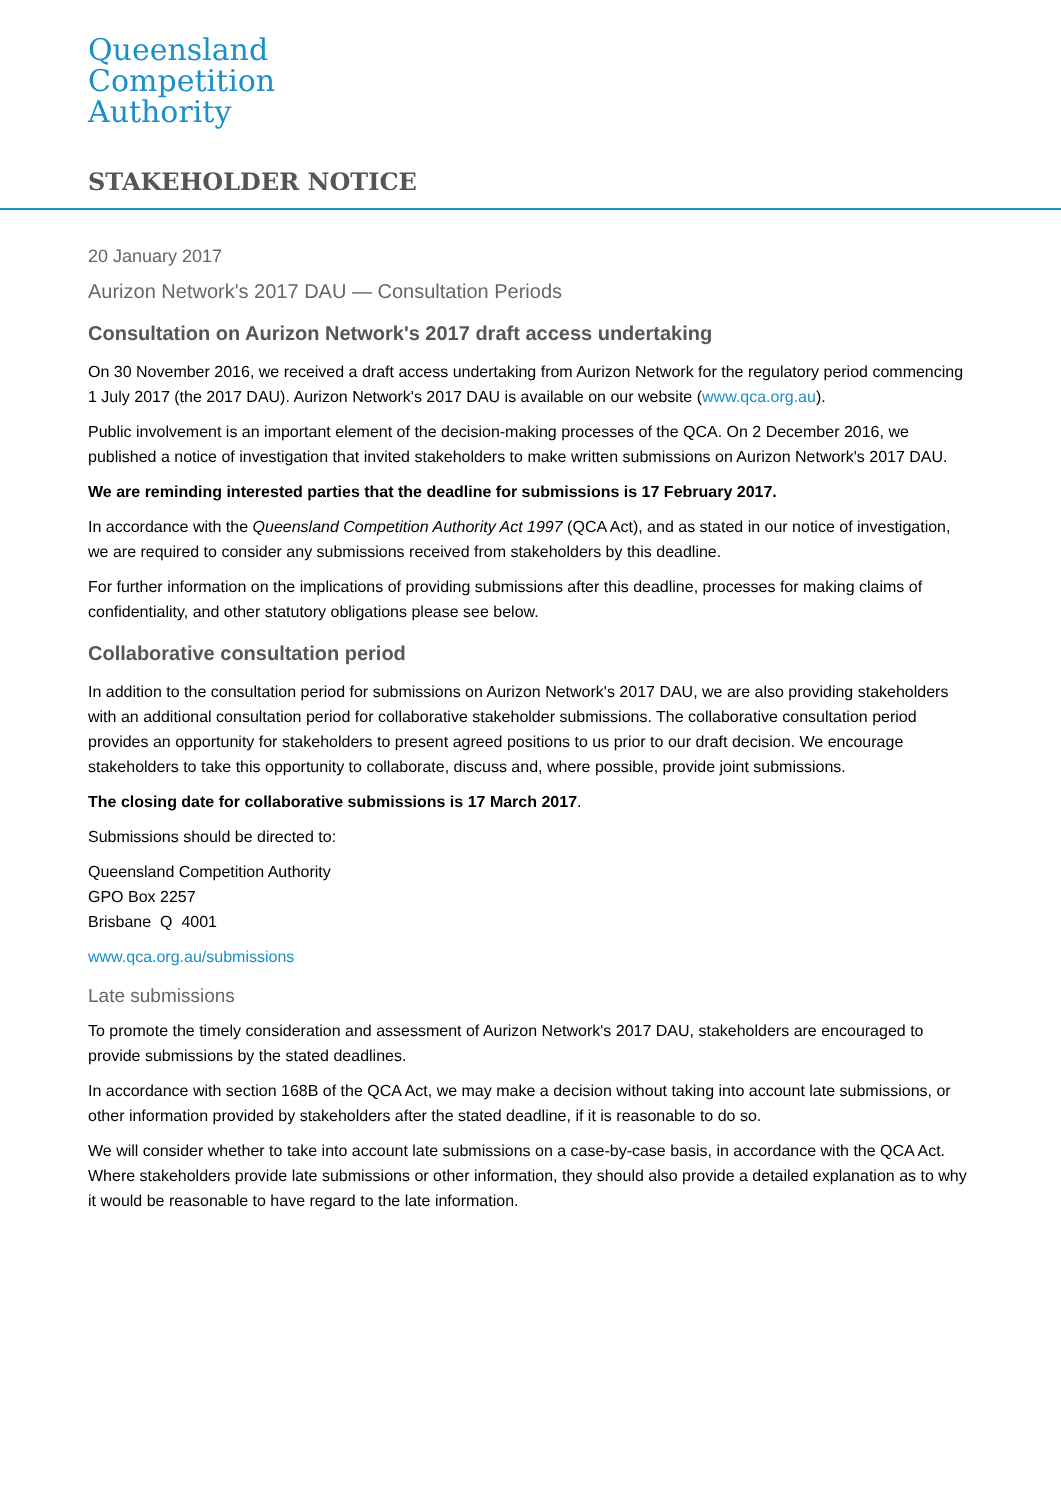Queensland
Competition
Authority
STAKEHOLDER NOTICE
20 January 2017
Aurizon Network's 2017 DAU — Consultation Periods
Consultation on Aurizon Network's 2017 draft access undertaking
On 30 November 2016, we received a draft access undertaking from Aurizon Network for the regulatory period commencing 1 July 2017 (the 2017 DAU). Aurizon Network's 2017 DAU is available on our website (www.qca.org.au).
Public involvement is an important element of the decision-making processes of the QCA. On 2 December 2016, we published a notice of investigation that invited stakeholders to make written submissions on Aurizon Network's 2017 DAU.
We are reminding interested parties that the deadline for submissions is 17 February 2017.
In accordance with the Queensland Competition Authority Act 1997 (QCA Act), and as stated in our notice of investigation, we are required to consider any submissions received from stakeholders by this deadline.
For further information on the implications of providing submissions after this deadline, processes for making claims of confidentiality, and other statutory obligations please see below.
Collaborative consultation period
In addition to the consultation period for submissions on Aurizon Network's 2017 DAU, we are also providing stakeholders with an additional consultation period for collaborative stakeholder submissions. The collaborative consultation period provides an opportunity for stakeholders to present agreed positions to us prior to our draft decision. We encourage stakeholders to take this opportunity to collaborate, discuss and, where possible, provide joint submissions.
The closing date for collaborative submissions is 17 March 2017.
Submissions should be directed to:
Queensland Competition Authority
GPO Box 2257
Brisbane Q 4001
www.qca.org.au/submissions
Late submissions
To promote the timely consideration and assessment of Aurizon Network's 2017 DAU, stakeholders are encouraged to provide submissions by the stated deadlines.
In accordance with section 168B of the QCA Act, we may make a decision without taking into account late submissions, or other information provided by stakeholders after the stated deadline, if it is reasonable to do so.
We will consider whether to take into account late submissions on a case-by-case basis, in accordance with the QCA Act. Where stakeholders provide late submissions or other information, they should also provide a detailed explanation as to why it would be reasonable to have regard to the late information.